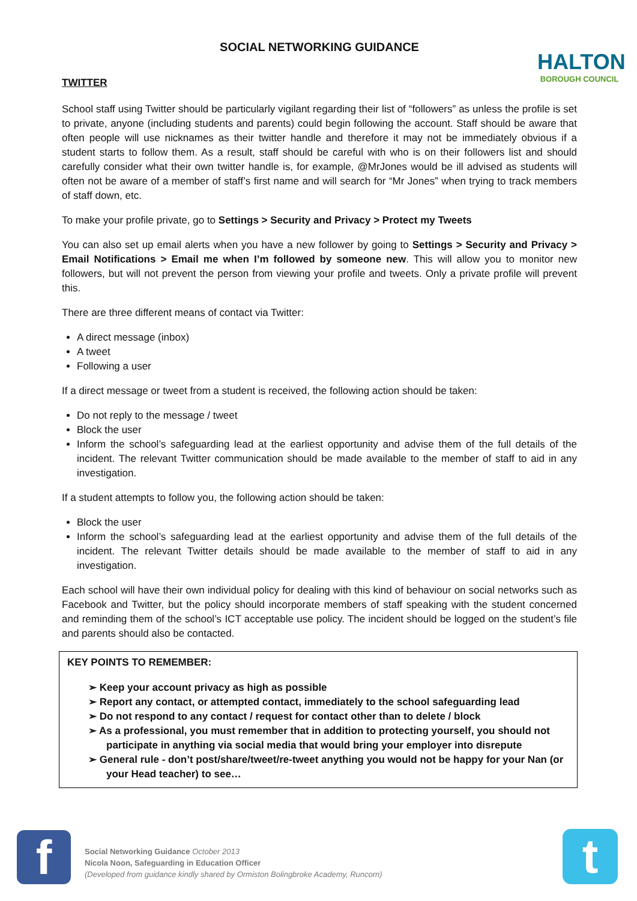HALTON
BOROUGH COUNCIL
SOCIAL NETWORKING GUIDANCE
TWITTER
School staff using Twitter should be particularly vigilant regarding their list of “followers” as unless the profile is set to private, anyone (including students and parents) could begin following the account. Staff should be aware that often people will use nicknames as their twitter handle and therefore it may not be immediately obvious if a student starts to follow them. As a result, staff should be careful with who is on their followers list and should carefully consider what their own twitter handle is, for example, @MrJones would be ill advised as students will often not be aware of a member of staff’s first name and will search for “Mr Jones” when trying to track members of staff down, etc.
To make your profile private, go to Settings > Security and Privacy > Protect my Tweets
You can also set up email alerts when you have a new follower by going to Settings > Security and Privacy > Email Notifications > Email me when I’m followed by someone new. This will allow you to monitor new followers, but will not prevent the person from viewing your profile and tweets. Only a private profile will prevent this.
There are three different means of contact via Twitter:
A direct message (inbox)
A tweet
Following a user
If a direct message or tweet from a student is received, the following action should be taken:
Do not reply to the message / tweet
Block the user
Inform the school’s safeguarding lead at the earliest opportunity and advise them of the full details of the incident. The relevant Twitter communication should be made available to the member of staff to aid in any investigation.
If a student attempts to follow you, the following action should be taken:
Block the user
Inform the school’s safeguarding lead at the earliest opportunity and advise them of the full details of the incident. The relevant Twitter details should be made available to the member of staff to aid in any investigation.
Each school will have their own individual policy for dealing with this kind of behaviour on social networks such as Facebook and Twitter, but the policy should incorporate members of staff speaking with the student concerned and reminding them of the school’s ICT acceptable use policy. The incident should be logged on the student’s file and parents should also be contacted.
KEY POINTS TO REMEMBER:
➢ Keep your account privacy as high as possible
➢ Report any contact, or attempted contact, immediately to the school safeguarding lead
➢ Do not respond to any contact / request for contact other than to delete / block
➢ As a professional, you must remember that in addition to protecting yourself, you should not participate in anything via social media that would bring your employer into disrepute
➢ General rule - don’t post/share/tweet/re-tweet anything you would not be happy for your Nan (or your Head teacher) to see…
f
Social Networking Guidance October 2013
Nicola Noon, Safeguarding in Education Officer
(Developed from guidance kindly shared by Ormiston Bolingbroke Academy, Runcorn)
t